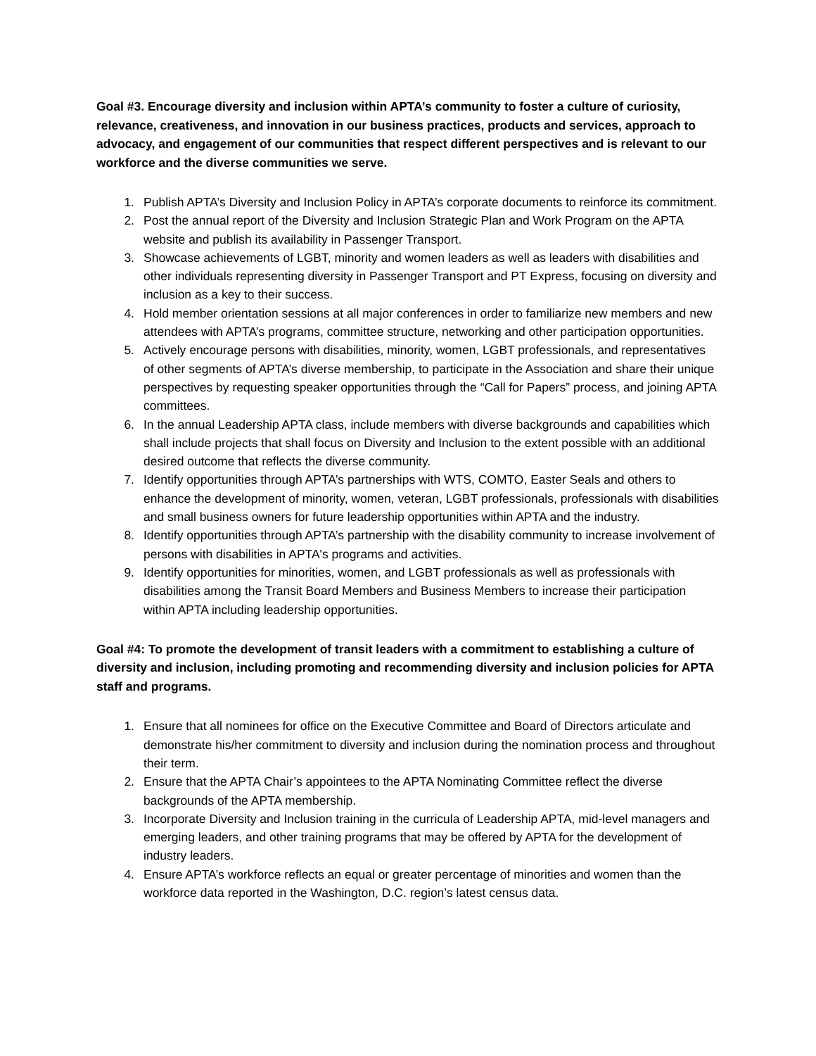Goal #3. Encourage diversity and inclusion within APTA’s community to foster a culture of curiosity, relevance, creativeness, and innovation in our business practices, products and services, approach to advocacy, and engagement of our communities that respect different perspectives and is relevant to our workforce and the diverse communities we serve.
1. Publish APTA’s Diversity and Inclusion Policy in APTA’s corporate documents to reinforce its commitment.
2. Post the annual report of the Diversity and Inclusion Strategic Plan and Work Program on the APTA website and publish its availability in Passenger Transport.
3. Showcase achievements of LGBT, minority and women leaders as well as leaders with disabilities and other individuals representing diversity in Passenger Transport and PT Express, focusing on diversity and inclusion as a key to their success.
4. Hold member orientation sessions at all major conferences in order to familiarize new members and new attendees with APTA’s programs, committee structure, networking and other participation opportunities.
5. Actively encourage persons with disabilities, minority, women, LGBT professionals, and representatives of other segments of APTA’s diverse membership, to participate in the Association and share their unique perspectives by requesting speaker opportunities through the “Call for Papers” process, and joining APTA committees.
6. In the annual Leadership APTA class, include members with diverse backgrounds and capabilities which shall include projects that shall focus on Diversity and Inclusion to the extent possible with an additional desired outcome that reflects the diverse community.
7. Identify opportunities through APTA’s partnerships with WTS, COMTO, Easter Seals and others to enhance the development of minority, women, veteran, LGBT professionals, professionals with disabilities and small business owners for future leadership opportunities within APTA and the industry.
8. Identify opportunities through APTA’s partnership with the disability community to increase involvement of persons with disabilities in APTA's programs and activities.
9. Identify opportunities for minorities, women, and LGBT professionals as well as professionals with disabilities among the Transit Board Members and Business Members to increase their participation within APTA including leadership opportunities.
Goal #4: To promote the development of transit leaders with a commitment to establishing a culture of diversity and inclusion, including promoting and recommending diversity and inclusion policies for APTA staff and programs.
1. Ensure that all nominees for office on the Executive Committee and Board of Directors articulate and demonstrate his/her commitment to diversity and inclusion during the nomination process and throughout their term.
2. Ensure that the APTA Chair’s appointees to the APTA Nominating Committee reflect the diverse backgrounds of the APTA membership.
3. Incorporate Diversity and Inclusion training in the curricula of Leadership APTA, mid-level managers and emerging leaders, and other training programs that may be offered by APTA for the development of industry leaders.
4. Ensure APTA’s workforce reflects an equal or greater percentage of minorities and women than the workforce data reported in the Washington, D.C. region’s latest census data.